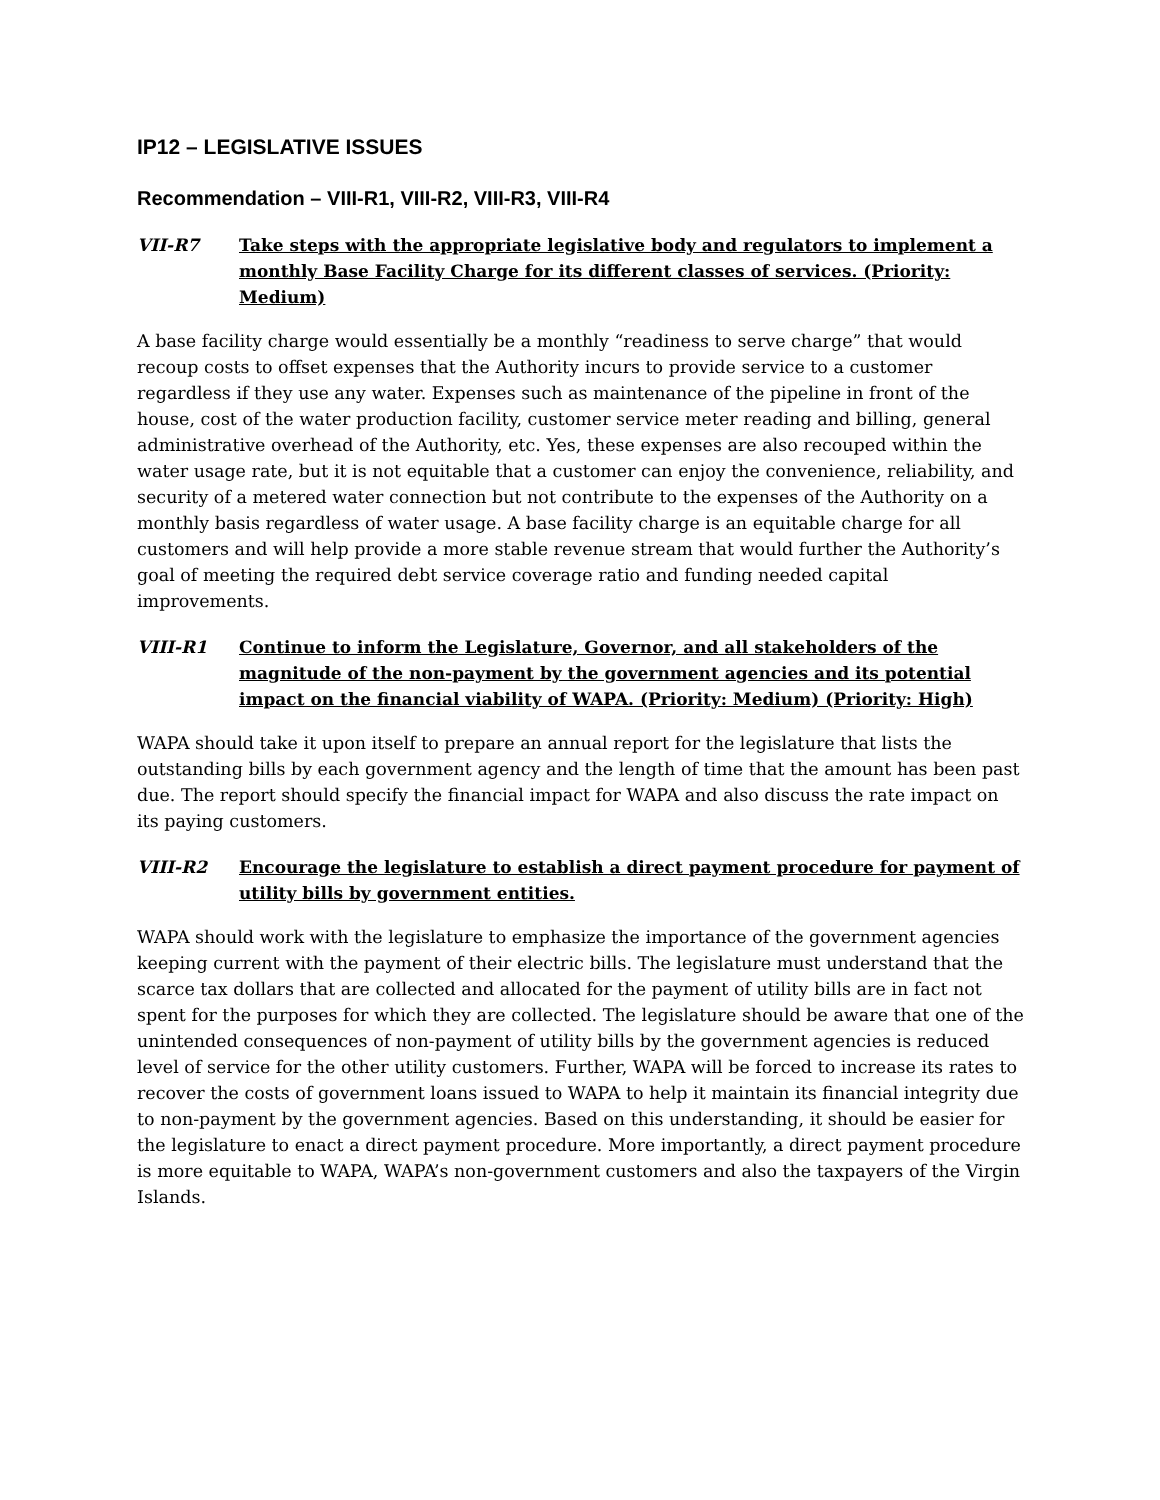IP12 – LEGISLATIVE ISSUES
Recommendation – VIII-R1, VIII-R2, VIII-R3, VIII-R4
VII-R7 Take steps with the appropriate legislative body and regulators to implement a monthly Base Facility Charge for its different classes of services. (Priority: Medium)
A base facility charge would essentially be a monthly “readiness to serve charge” that would recoup costs to offset expenses that the Authority incurs to provide service to a customer regardless if they use any water. Expenses such as maintenance of the pipeline in front of the house, cost of the water production facility, customer service meter reading and billing, general administrative overhead of the Authority, etc. Yes, these expenses are also recouped within the water usage rate, but it is not equitable that a customer can enjoy the convenience, reliability, and security of a metered water connection but not contribute to the expenses of the Authority on a monthly basis regardless of water usage. A base facility charge is an equitable charge for all customers and will help provide a more stable revenue stream that would further the Authority’s goal of meeting the required debt service coverage ratio and funding needed capital improvements.
VIII-R1 Continue to inform the Legislature, Governor, and all stakeholders of the magnitude of the non-payment by the government agencies and its potential impact on the financial viability of WAPA. (Priority: Medium) (Priority: High)
WAPA should take it upon itself to prepare an annual report for the legislature that lists the outstanding bills by each government agency and the length of time that the amount has been past due. The report should specify the financial impact for WAPA and also discuss the rate impact on its paying customers.
VIII-R2 Encourage the legislature to establish a direct payment procedure for payment of utility bills by government entities.
WAPA should work with the legislature to emphasize the importance of the government agencies keeping current with the payment of their electric bills. The legislature must understand that the scarce tax dollars that are collected and allocated for the payment of utility bills are in fact not spent for the purposes for which they are collected. The legislature should be aware that one of the unintended consequences of non-payment of utility bills by the government agencies is reduced level of service for the other utility customers. Further, WAPA will be forced to increase its rates to recover the costs of government loans issued to WAPA to help it maintain its financial integrity due to non-payment by the government agencies. Based on this understanding, it should be easier for the legislature to enact a direct payment procedure. More importantly, a direct payment procedure is more equitable to WAPA, WAPA’s non-government customers and also the taxpayers of the Virgin Islands.